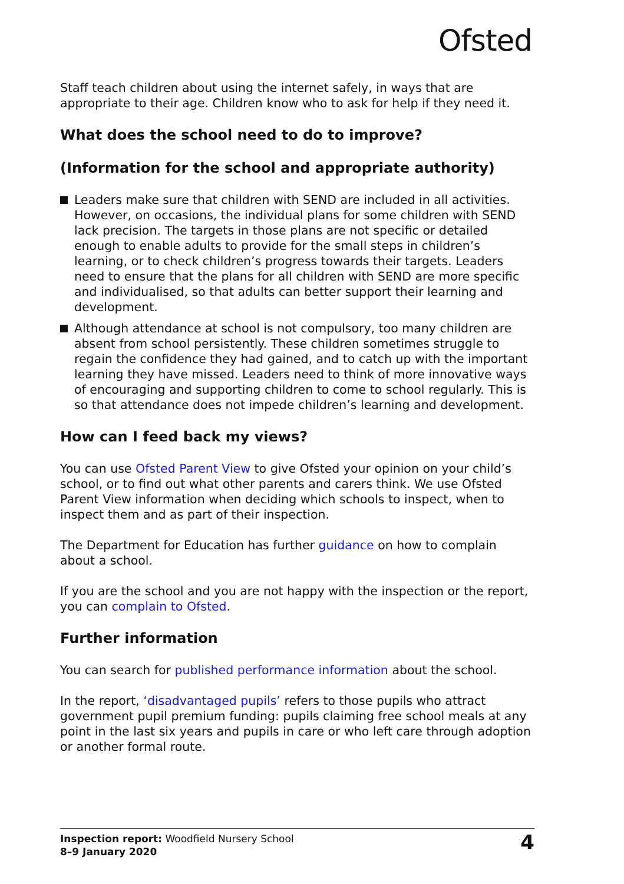Ofsted
Staff teach children about using the internet safely, in ways that are appropriate to their age. Children know who to ask for help if they need it.
What does the school need to do to improve?
(Information for the school and appropriate authority)
Leaders make sure that children with SEND are included in all activities. However, on occasions, the individual plans for some children with SEND lack precision. The targets in those plans are not specific or detailed enough to enable adults to provide for the small steps in children’s learning, or to check children’s progress towards their targets. Leaders need to ensure that the plans for all children with SEND are more specific and individualised, so that adults can better support their learning and development.
Although attendance at school is not compulsory, too many children are absent from school persistently. These children sometimes struggle to regain the confidence they had gained, and to catch up with the important learning they have missed. Leaders need to think of more innovative ways of encouraging and supporting children to come to school regularly. This is so that attendance does not impede children’s learning and development.
How can I feed back my views?
You can use Ofsted Parent View to give Ofsted your opinion on your child’s school, or to find out what other parents and carers think. We use Ofsted Parent View information when deciding which schools to inspect, when to inspect them and as part of their inspection.
The Department for Education has further guidance on how to complain about a school.
If you are the school and you are not happy with the inspection or the report, you can complain to Ofsted.
Further information
You can search for published performance information about the school.
In the report, ‘disadvantaged pupils’ refers to those pupils who attract government pupil premium funding: pupils claiming free school meals at any point in the last six years and pupils in care or who left care through adoption or another formal route.
Inspection report: Woodfield Nursery School
8–9 January 2020
4